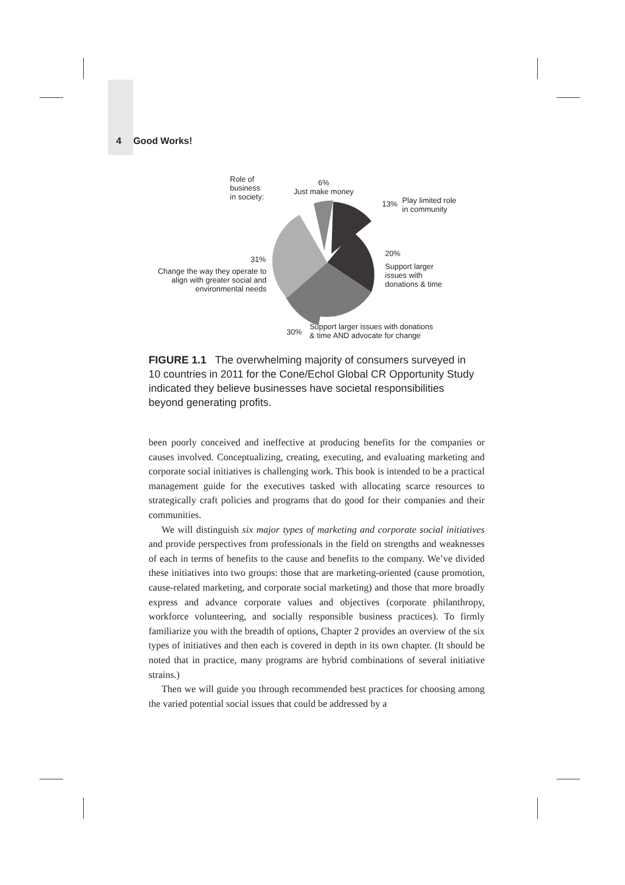4 Good Works!
Role of
business
in society:
6%
Just make money
13%
Play limited role
in community
20%
Support larger
issues with
donations & time
31%
Change the way they operate to align with greater social and environmental needs
30%
Support larger issues with donations
& time AND advocate for change
FIGURE 1.1 The overwhelming majority of consumers surveyed in 10 countries in 2011 for the Cone/Echol Global CR Opportunity Study indicated they believe businesses have societal responsibilities beyond generating profits.
been poorly conceived and ineffective at producing benefits for the companies or causes involved. Conceptualizing, creating, executing, and evaluating marketing and corporate social initiatives is challenging work. This book is intended to be a practical management guide for the executives tasked with allocating scarce resources to strategically craft policies and programs that do good for their companies and their communities.
We will distinguish six major types of marketing and corporate social initiatives and provide perspectives from professionals in the field on strengths and weaknesses of each in terms of benefits to the cause and benefits to the company. We’ve divided these initiatives into two groups: those that are marketing-oriented (cause promotion, cause-related marketing, and corporate social marketing) and those that more broadly express and advance corporate values and objectives (corporate philanthropy, workforce volunteering, and socially responsible business practices). To firmly familiarize you with the breadth of options, Chapter 2 provides an overview of the six types of initiatives and then each is covered in depth in its own chapter. (It should be noted that in practice, many programs are hybrid combinations of several initiative strains.)
Then we will guide you through recommended best practices for choosing among the varied potential social issues that could be addressed by a